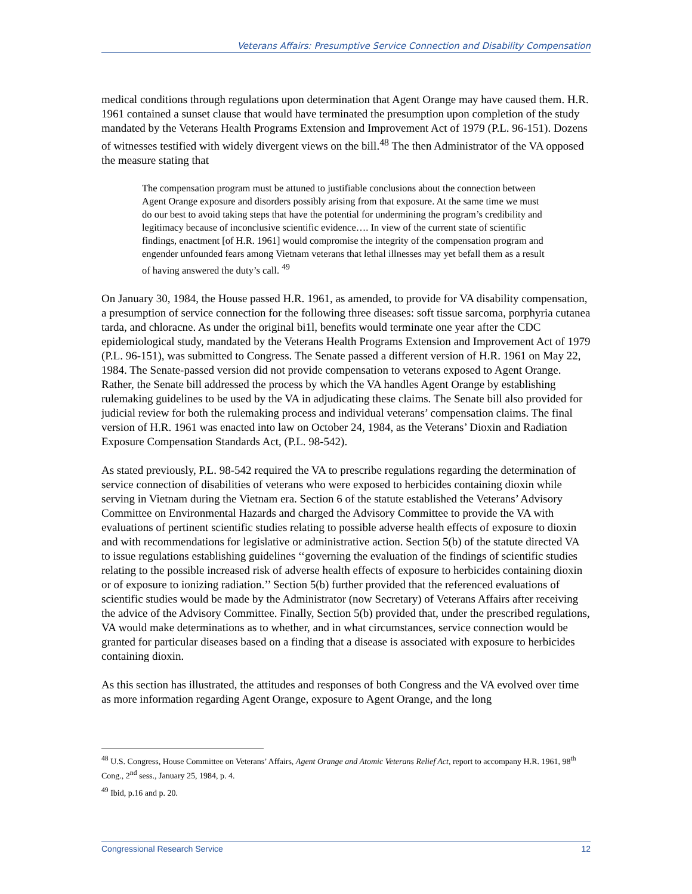Veterans Affairs: Presumptive Service Connection and Disability Compensation
medical conditions through regulations upon determination that Agent Orange may have caused them. H.R. 1961 contained a sunset clause that would have terminated the presumption upon completion of the study mandated by the Veterans Health Programs Extension and Improvement Act of 1979 (P.L. 96-151). Dozens of witnesses testified with widely divergent views on the bill.<sup>48</sup> The then Administrator of the VA opposed the measure stating that
The compensation program must be attuned to justifiable conclusions about the connection between Agent Orange exposure and disorders possibly arising from that exposure. At the same time we must do our best to avoid taking steps that have the potential for undermining the program’s credibility and legitimacy because of inconclusive scientific evidence…. In view of the current state of scientific findings, enactment [of H.R. 1961] would compromise the integrity of the compensation program and engender unfounded fears among Vietnam veterans that lethal illnesses may yet befall them as a result of having answered the duty’s call. <sup>49</sup>
On January 30, 1984, the House passed H.R. 1961, as amended, to provide for VA disability compensation, a presumption of service connection for the following three diseases: soft tissue sarcoma, porphyria cutanea tarda, and chloracne. As under the original bi1l, benefits would terminate one year after the CDC epidemiological study, mandated by the Veterans Health Programs Extension and Improvement Act of 1979 (P.L. 96-151), was submitted to Congress. The Senate passed a different version of H.R. 1961 on May 22, 1984. The Senate-passed version did not provide compensation to veterans exposed to Agent Orange. Rather, the Senate bill addressed the process by which the VA handles Agent Orange by establishing rulemaking guidelines to be used by the VA in adjudicating these claims. The Senate bill also provided for judicial review for both the rulemaking process and individual veterans’ compensation claims. The final version of H.R. 1961 was enacted into law on October 24, 1984, as the Veterans’ Dioxin and Radiation Exposure Compensation Standards Act, (P.L. 98-542).
As stated previously, P.L. 98-542 required the VA to prescribe regulations regarding the determination of service connection of disabilities of veterans who were exposed to herbicides containing dioxin while serving in Vietnam during the Vietnam era. Section 6 of the statute established the Veterans’ Advisory Committee on Environmental Hazards and charged the Advisory Committee to provide the VA with evaluations of pertinent scientific studies relating to possible adverse health effects of exposure to dioxin and with recommendations for legislative or administrative action. Section 5(b) of the statute directed VA to issue regulations establishing guidelines ‘‘governing the evaluation of the findings of scientific studies relating to the possible increased risk of adverse health effects of exposure to herbicides containing dioxin or of exposure to ionizing radiation.’’ Section 5(b) further provided that the referenced evaluations of scientific studies would be made by the Administrator (now Secretary) of Veterans Affairs after receiving the advice of the Advisory Committee. Finally, Section 5(b) provided that, under the prescribed regulations, VA would make determinations as to whether, and in what circumstances, service connection would be granted for particular diseases based on a finding that a disease is associated with exposure to herbicides containing dioxin.
As this section has illustrated, the attitudes and responses of both Congress and the VA evolved over time as more information regarding Agent Orange, exposure to Agent Orange, and the long
<sup>48</sup> U.S. Congress, House Committee on Veterans’ Affairs, Agent Orange and Atomic Veterans Relief Act, report to accompany H.R. 1961, 98<sup>th</sup> Cong., 2<sup>nd</sup> sess., January 25, 1984, p. 4.
<sup>49</sup> Ibid, p.16 and p. 20.
Congressional Research Service 12